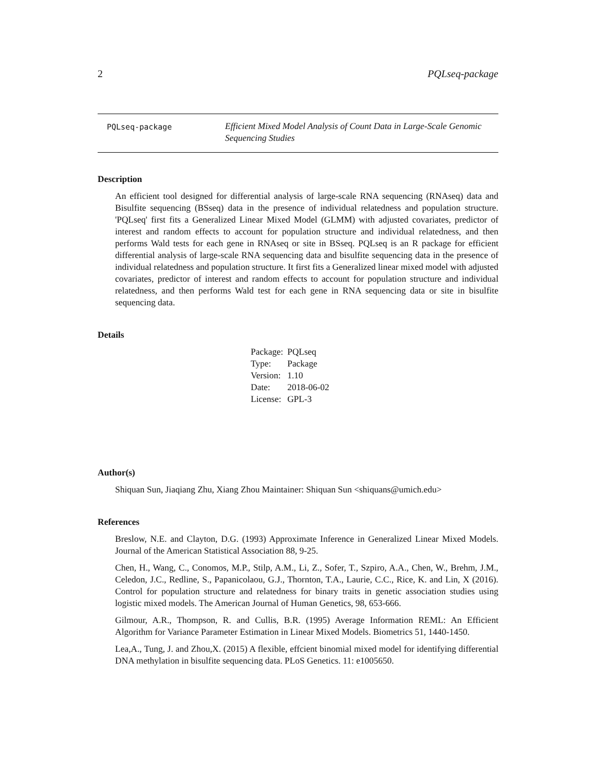2 PQLseq-package
PQLseq-package
Efficient Mixed Model Analysis of Count Data in Large-Scale Genomic
Sequencing Studies
Description
An efficient tool designed for differential analysis of large-scale RNA sequencing (RNAseq) data and Bisulfite sequencing (BSseq) data in the presence of individual relatedness and population structure. 'PQLseq' first fits a Generalized Linear Mixed Model (GLMM) with adjusted covariates, predictor of interest and random effects to account for population structure and individual relatedness, and then performs Wald tests for each gene in RNAseq or site in BSseq. PQLseq is an R package for efficient differential analysis of large-scale RNA sequencing data and bisulfite sequencing data in the presence of individual relatedness and population structure. It first fits a Generalized linear mixed model with adjusted covariates, predictor of interest and random effects to account for population structure and individual relatedness, and then performs Wald test for each gene in RNA sequencing data or site in bisulfite sequencing data.
Details
| Package: | PQLseq |
| Type: | Package |
| Version: | 1.10 |
| Date: | 2018-06-02 |
| License: | GPL-3 |
Author(s)
Shiquan Sun, Jiaqiang Zhu, Xiang Zhou Maintainer: Shiquan Sun <shiquans@umich.edu>
References
Breslow, N.E. and Clayton, D.G. (1993) Approximate Inference in Generalized Linear Mixed Models. Journal of the American Statistical Association 88, 9-25.
Chen, H., Wang, C., Conomos, M.P., Stilp, A.M., Li, Z., Sofer, T., Szpiro, A.A., Chen, W., Brehm, J.M., Celedon, J.C., Redline, S., Papanicolaou, G.J., Thornton, T.A., Laurie, C.C., Rice, K. and Lin, X (2016). Control for population structure and relatedness for binary traits in genetic association studies using logistic mixed models. The American Journal of Human Genetics, 98, 653-666.
Gilmour, A.R., Thompson, R. and Cullis, B.R. (1995) Average Information REML: An Efficient Algorithm for Variance Parameter Estimation in Linear Mixed Models. Biometrics 51, 1440-1450.
Lea,A., Tung, J. and Zhou,X. (2015) A flexible, effcient binomial mixed model for identifying differential DNA methylation in bisulfite sequencing data. PLoS Genetics. 11: e1005650.